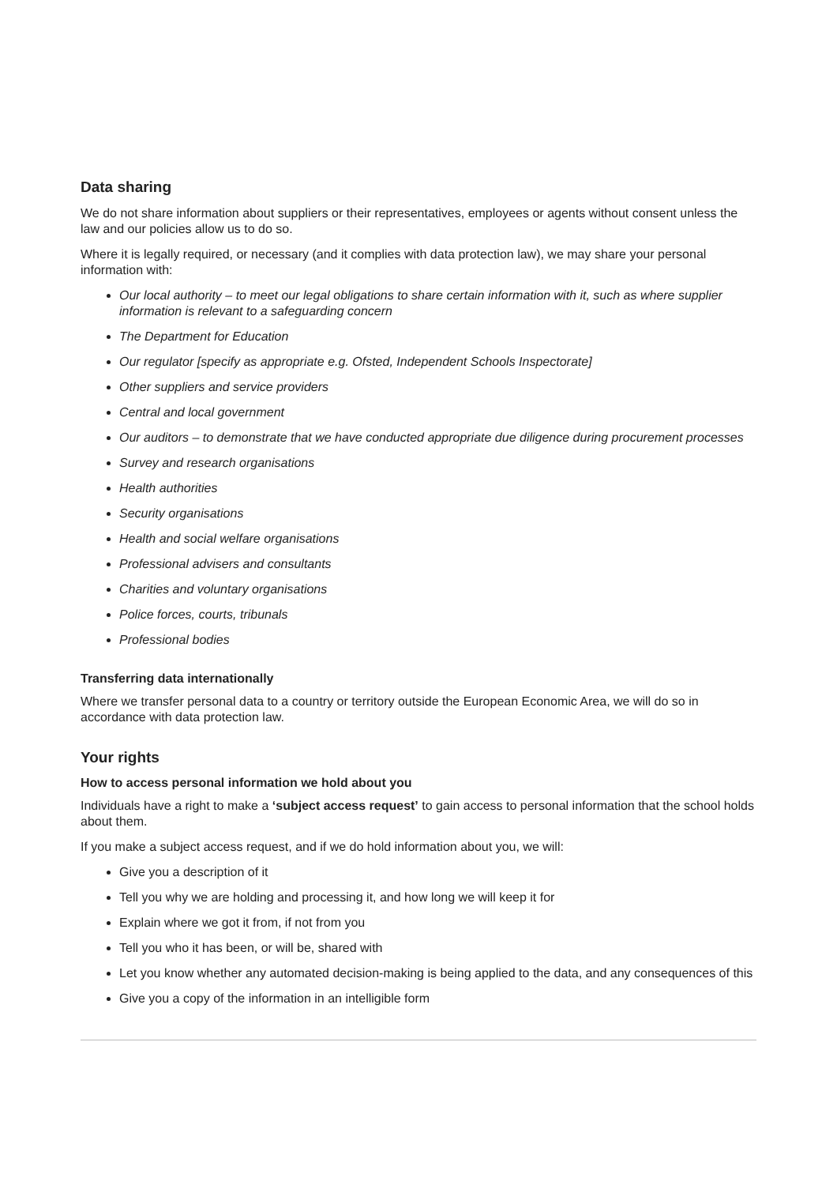Data sharing
We do not share information about suppliers or their representatives, employees or agents without consent unless the law and our policies allow us to do so.
Where it is legally required, or necessary (and it complies with data protection law), we may share your personal information with:
Our local authority – to meet our legal obligations to share certain information with it, such as where supplier information is relevant to a safeguarding concern
The Department for Education
Our regulator [specify as appropriate e.g. Ofsted, Independent Schools Inspectorate]
Other suppliers and service providers
Central and local government
Our auditors – to demonstrate that we have conducted appropriate due diligence during procurement processes
Survey and research organisations
Health authorities
Security organisations
Health and social welfare organisations
Professional advisers and consultants
Charities and voluntary organisations
Police forces, courts, tribunals
Professional bodies
Transferring data internationally
Where we transfer personal data to a country or territory outside the European Economic Area, we will do so in accordance with data protection law.
Your rights
How to access personal information we hold about you
Individuals have a right to make a ‘subject access request’ to gain access to personal information that the school holds about them.
If you make a subject access request, and if we do hold information about you, we will:
Give you a description of it
Tell you why we are holding and processing it, and how long we will keep it for
Explain where we got it from, if not from you
Tell you who it has been, or will be, shared with
Let you know whether any automated decision-making is being applied to the data, and any consequences of this
Give you a copy of the information in an intelligible form